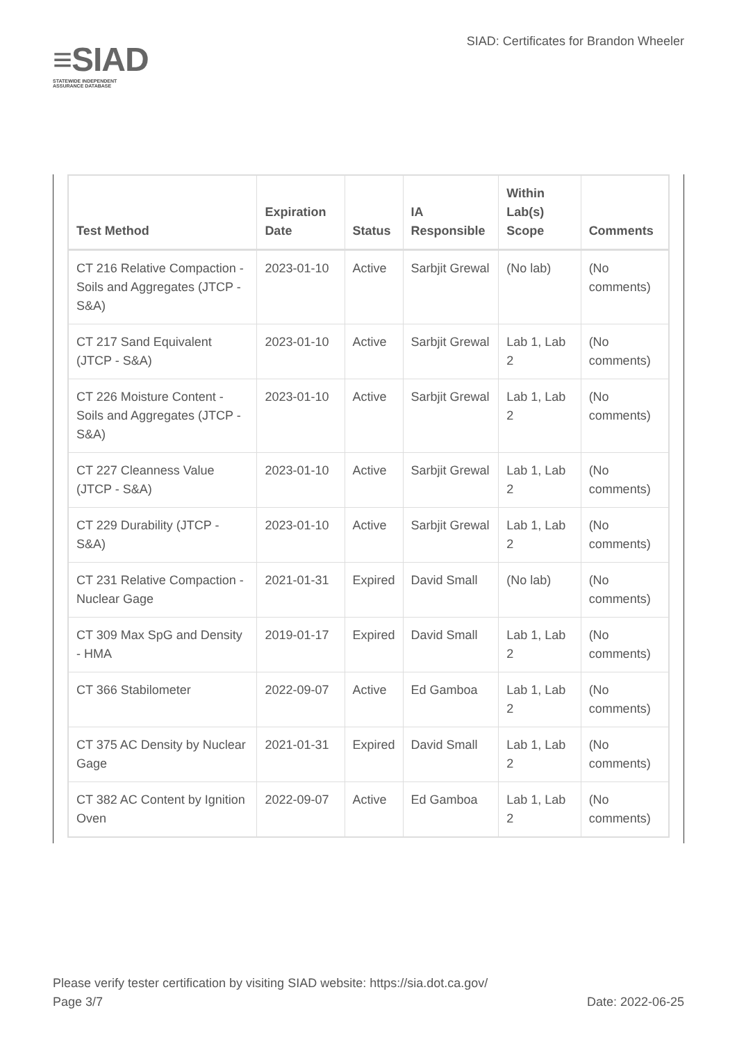≡SIAD
STATEWIDE INDEPENDENT
ASSURANCE DATABASE
SIAD: Certificates for Brandon Wheeler
| Test Method | Expiration Date | Status | IA Responsible | Within Lab(s) Scope | Comments |
| --- | --- | --- | --- | --- | --- |
| CT 216 Relative Compaction - Soils and Aggregates (JTCP - S&A) | 2023-01-10 | Active | Sarbjit Grewal | (No lab) | (No comments) |
| CT 217 Sand Equivalent (JTCP - S&A) | 2023-01-10 | Active | Sarbjit Grewal | Lab 1, Lab 2 | (No comments) |
| CT 226 Moisture Content - Soils and Aggregates (JTCP - S&A) | 2023-01-10 | Active | Sarbjit Grewal | Lab 1, Lab 2 | (No comments) |
| CT 227 Cleanness Value (JTCP - S&A) | 2023-01-10 | Active | Sarbjit Grewal | Lab 1, Lab 2 | (No comments) |
| CT 229 Durability (JTCP - S&A) | 2023-01-10 | Active | Sarbjit Grewal | Lab 1, Lab 2 | (No comments) |
| CT 231 Relative Compaction - Nuclear Gage | 2021-01-31 | Expired | David Small | (No lab) | (No comments) |
| CT 309 Max SpG and Density - HMA | 2019-01-17 | Expired | David Small | Lab 1, Lab 2 | (No comments) |
| CT 366 Stabilometer | 2022-09-07 | Active | Ed Gamboa | Lab 1, Lab 2 | (No comments) |
| CT 375 AC Density by Nuclear Gage | 2021-01-31 | Expired | David Small | Lab 1, Lab 2 | (No comments) |
| CT 382 AC Content by Ignition Oven | 2022-09-07 | Active | Ed Gamboa | Lab 1, Lab 2 | (No comments) |
Please verify tester certification by visiting SIAD website: https://sia.dot.ca.gov/
Page 3/7 Date: 2022-06-25